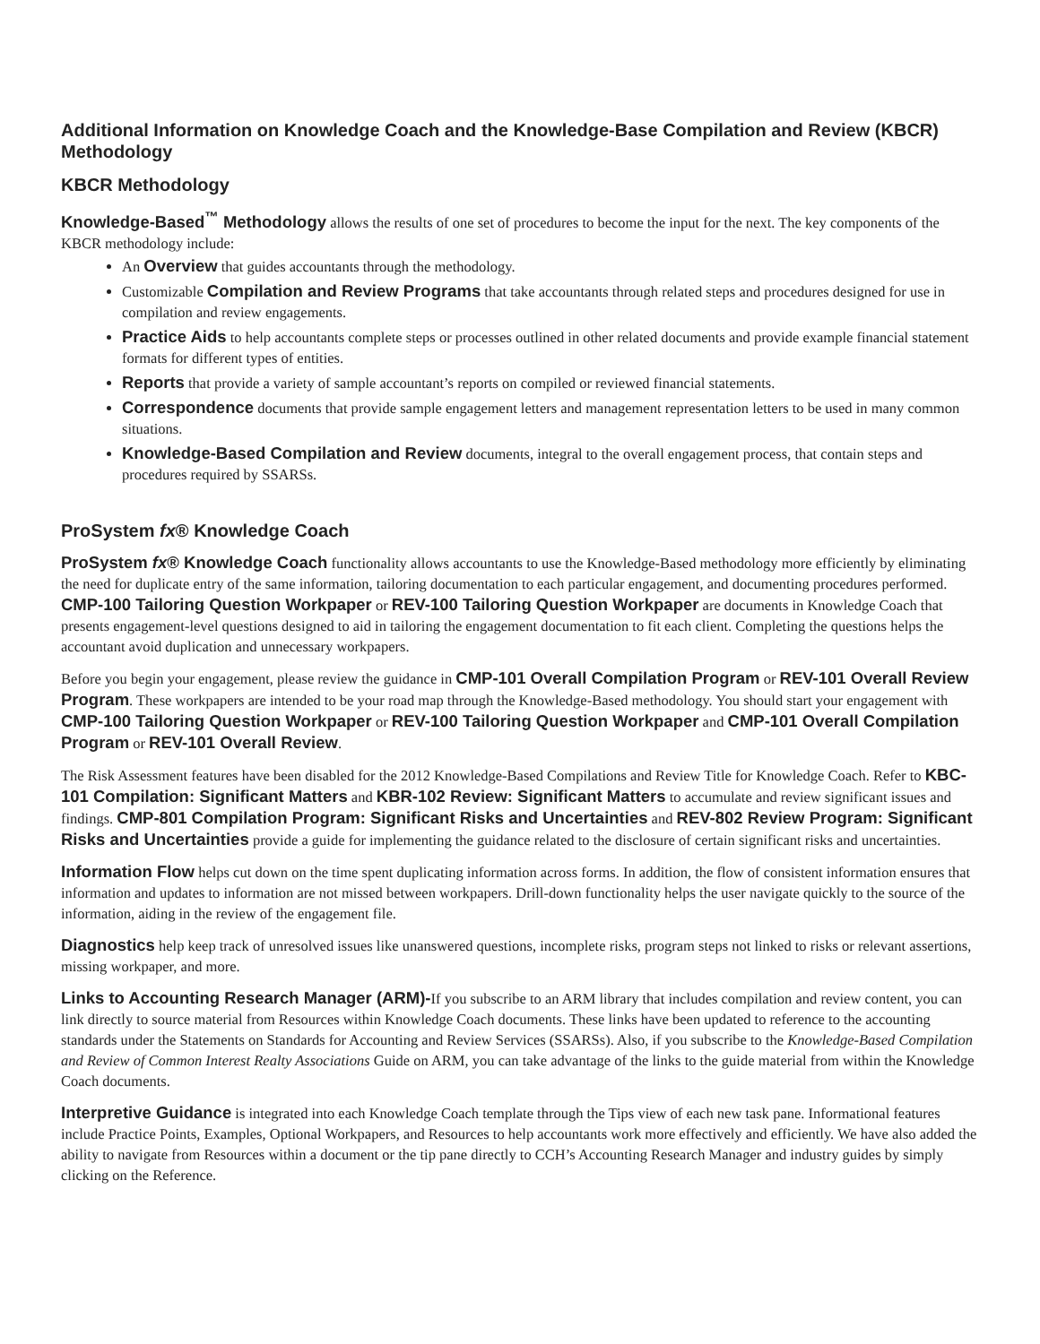Additional Information on Knowledge Coach and the Knowledge-Base Compilation and Review (KBCR) Methodology
KBCR Methodology
Knowledge-Based<sup>™</sup> Methodology allows the results of one set of procedures to become the input for the next. The key components of the KBCR methodology include:
An Overview that guides accountants through the methodology.
Customizable Compilation and Review Programs that take accountants through related steps and procedures designed for use in compilation and review engagements.
Practice Aids to help accountants complete steps or processes outlined in other related documents and provide example financial statement formats for different types of entities.
Reports that provide a variety of sample accountant’s reports on compiled or reviewed financial statements.
Correspondence documents that provide sample engagement letters and management representation letters to be used in many common situations.
Knowledge-Based Compilation and Review documents, integral to the overall engagement process, that contain steps and procedures required by SSARSs.
ProSystem fx® Knowledge Coach
ProSystem fx® Knowledge Coach functionality allows accountants to use the Knowledge-Based methodology more efficiently by eliminating the need for duplicate entry of the same information, tailoring documentation to each particular engagement, and documenting procedures performed. CMP-100 Tailoring Question Workpaper or REV-100 Tailoring Question Workpaper are documents in Knowledge Coach that presents engagement-level questions designed to aid in tailoring the engagement documentation to fit each client. Completing the questions helps the accountant avoid duplication and unnecessary workpapers.
Before you begin your engagement, please review the guidance in CMP-101 Overall Compilation Program or REV-101 Overall Review Program. These workpapers are intended to be your road map through the Knowledge-Based methodology. You should start your engagement with CMP-100 Tailoring Question Workpaper or REV-100 Tailoring Question Workpaper and CMP-101 Overall Compilation Program or REV-101 Overall Review.
The Risk Assessment features have been disabled for the 2012 Knowledge-Based Compilations and Review Title for Knowledge Coach. Refer to KBC-101 Compilation: Significant Matters and KBR-102 Review: Significant Matters to accumulate and review significant issues and findings. CMP-801 Compilation Program: Significant Risks and Uncertainties and REV-802 Review Program: Significant Risks and Uncertainties provide a guide for implementing the guidance related to the disclosure of certain significant risks and uncertainties.
Information Flow helps cut down on the time spent duplicating information across forms. In addition, the flow of consistent information ensures that information and updates to information are not missed between workpapers. Drill-down functionality helps the user navigate quickly to the source of the information, aiding in the review of the engagement file.
Diagnostics help keep track of unresolved issues like unanswered questions, incomplete risks, program steps not linked to risks or relevant assertions, missing workpaper, and more.
Links to Accounting Research Manager (ARM)-If you subscribe to an ARM library that includes compilation and review content, you can link directly to source material from Resources within Knowledge Coach documents. These links have been updated to reference to the accounting standards under the Statements on Standards for Accounting and Review Services (SSARSs). Also, if you subscribe to the Knowledge-Based Compilation and Review of Common Interest Realty Associations Guide on ARM, you can take advantage of the links to the guide material from within the Knowledge Coach documents.
Interpretive Guidance is integrated into each Knowledge Coach template through the Tips view of each new task pane. Informational features include Practice Points, Examples, Optional Workpapers, and Resources to help accountants work more effectively and efficiently. We have also added the ability to navigate from Resources within a document or the tip pane directly to CCH’s Accounting Research Manager and industry guides by simply clicking on the Reference.